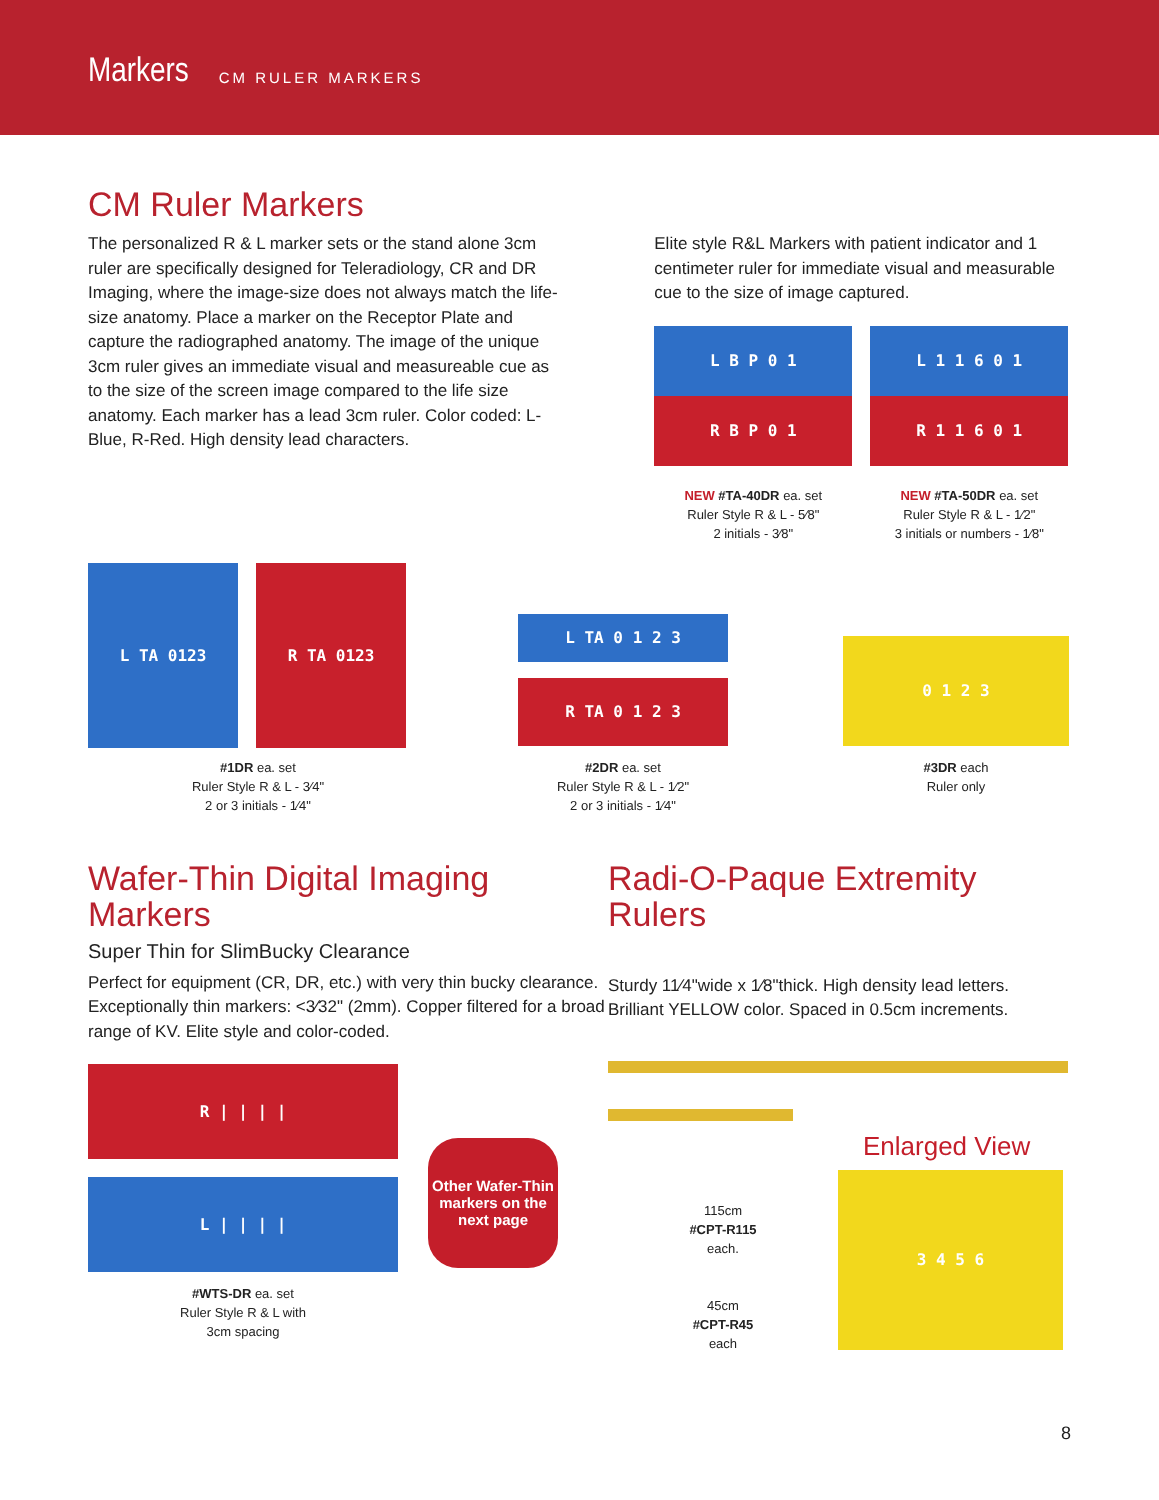Markers CM RULER MARKERS
CM Ruler Markers
The personalized R & L marker sets or the stand alone 3cm ruler are specifically designed for Teleradiology, CR and DR Imaging, where the image-size does not always match the life-size anatomy. Place a marker on the Receptor Plate and capture the radiographed anatomy. The image of the unique 3cm ruler gives an immediate visual and measureable cue as to the size of the screen image compared to the life size anatomy. Each marker has a lead 3cm ruler. Color coded: L-Blue, R-Red. High density lead characters.
Elite style R&L Markers with patient indicator and 1 centimeter ruler for immediate visual and measurable cue to the size of image captured.
L B P 0 1
R B P 0 1
NEW #TA-40DR ea. set
Ruler Style R & L - 5⁄8"
2 initials - 3⁄8"
L 1 1 6 0 1
R 1 1 6 0 1
NEW #TA-50DR ea. set
Ruler Style R & L - 1⁄2"
3 initials or numbers - 1⁄8"
L TA 0123 R TA 0123
#1DR ea. set
Ruler Style R & L - 3⁄4"
2 or 3 initials - 1⁄4"
L TA 0 1 2 3
R TA 0 1 2 3
#2DR ea. set
Ruler Style R & L - 1⁄2"
2 or 3 initials - 1⁄4"
0 1 2 3
#3DR each
Ruler only
Wafer-Thin Digital Imaging Markers
Super Thin for SlimBucky Clearance
Perfect for equipment (CR, DR, etc.) with very thin bucky clearance. Exceptionally thin markers: <3⁄32" (2mm). Copper filtered for a broad range of KV. Elite style and color-coded.
R | | | |
L | | | |
#WTS-DR ea. set
Ruler Style R & L with
3cm spacing
Other Wafer-Thin markers on the next page
Radi-O-Paque Extremity Rulers
Sturdy 11⁄4"wide x 1⁄8"thick. High density lead letters. Brilliant YELLOW color. Spaced in 0.5cm increments.
115cm
#CPT-R115
each.
45cm
#CPT-R45
each
Enlarged View
3 4 5 6
8